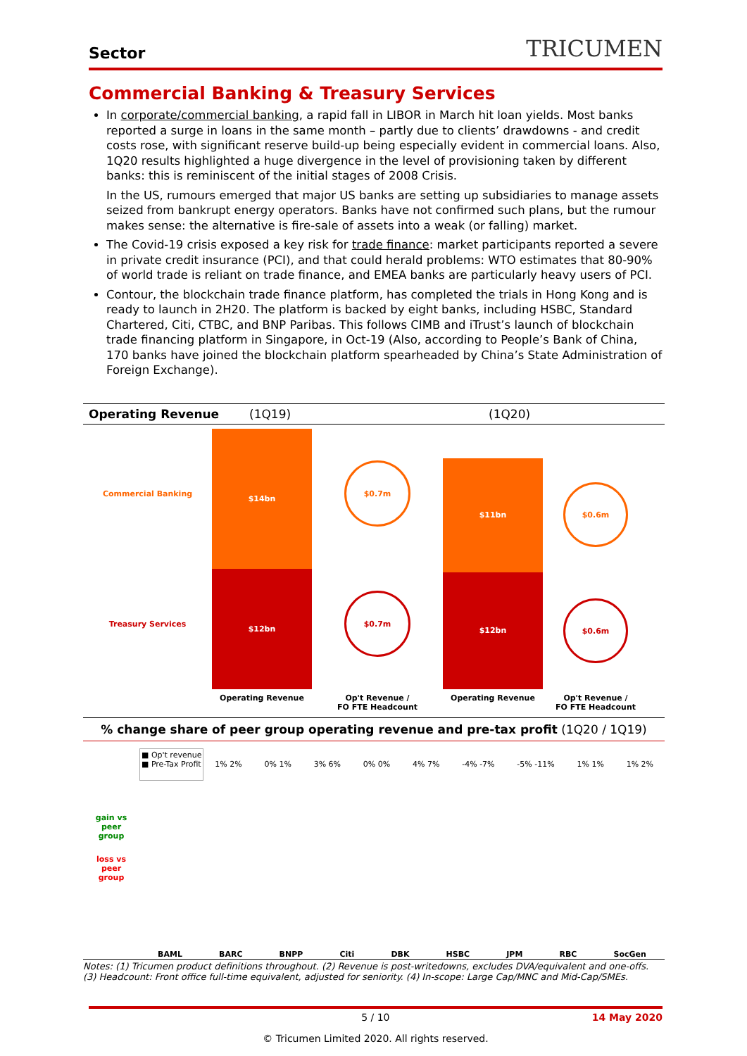Sector TRICUMEN
Commercial Banking & Treasury Services
In corporate/commercial banking, a rapid fall in LIBOR in March hit loan yields. Most banks reported a surge in loans in the same month – partly due to clients’ drawdowns - and credit costs rose, with significant reserve build-up being especially evident in commercial loans. Also, 1Q20 results highlighted a huge divergence in the level of provisioning taken by different banks: this is reminiscent of the initial stages of 2008 Crisis.
In the US, rumours emerged that major US banks are setting up subsidiaries to manage assets seized from bankrupt energy operators. Banks have not confirmed such plans, but the rumour makes sense: the alternative is fire-sale of assets into a weak (or falling) market.
The Covid-19 crisis exposed a key risk for trade finance: market participants reported a severe in private credit insurance (PCI), and that could herald problems: WTO estimates that 80-90% of world trade is reliant on trade finance, and EMEA banks are particularly heavy users of PCI.
Contour, the blockchain trade finance platform, has completed the trials in Hong Kong and is ready to launch in 2H20. The platform is backed by eight banks, including HSBC, Standard Chartered, Citi, CTBC, and BNP Paribas. This follows CIMB and iTrust’s launch of blockchain trade financing platform in Singapore, in Oct-19 (Also, according to People’s Bank of China, 170 banks have joined the blockchain platform spearheaded by China’s State Administration of Foreign Exchange).
Operating Revenue (1Q19) (1Q20)
Commercial Banking
Treasury Services
$14bn
$12bn
$0.7m
$0.7m
$11bn
$12bn
$0.6m
$0.6m
Operating Revenue Op't Revenue /
FO FTE Headcount Operating Revenue Op't Revenue /
FO FTE Headcount
% change share of peer group operating revenue and pre-tax profit (1Q20 / 1Q19)
gain vs
peer
group
loss vs
peer
group
■ Op't revenue
■ Pre-Tax Profit
1% 2% 0% 1% 3% 6% 0% 0% 4% 7% -4% -7% -5% -11% 1% 1% 1% 2%
BAML BARC BNPP Citi DBK HSBC JPM RBC SocGen
Notes: (1) Tricumen product definitions throughout. (2) Revenue is post-writedowns, excludes DVA/equivalent and one-offs.
(3) Headcount: Front office full-time equivalent, adjusted for seniority. (4) In-scope: Large Cap/MNC and Mid-Cap/SMEs.
5 / 10 14 May 2020
© Tricumen Limited 2020. All rights reserved.